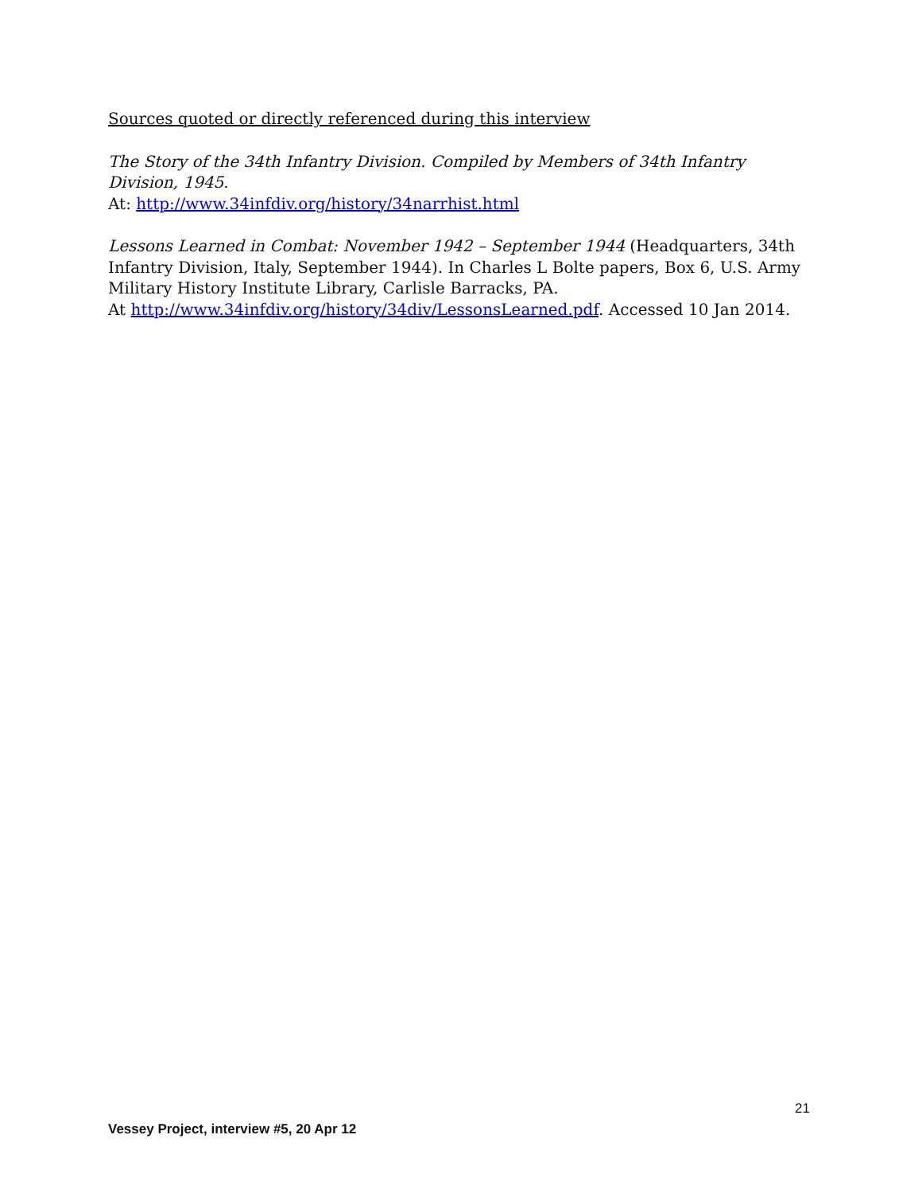Sources quoted or directly referenced during this interview
The Story of the 34th Infantry Division. Compiled by Members of 34th Infantry Division, 1945.
At: http://www.34infdiv.org/history/34narrhist.html
Lessons Learned in Combat: November 1942 – September 1944 (Headquarters, 34th Infantry Division, Italy, September 1944). In Charles L Bolte papers, Box 6, U.S. Army Military History Institute Library, Carlisle Barracks, PA.
At http://www.34infdiv.org/history/34div/LessonsLearned.pdf. Accessed 10 Jan 2014.
21
Vessey Project, interview #5, 20 Apr 12